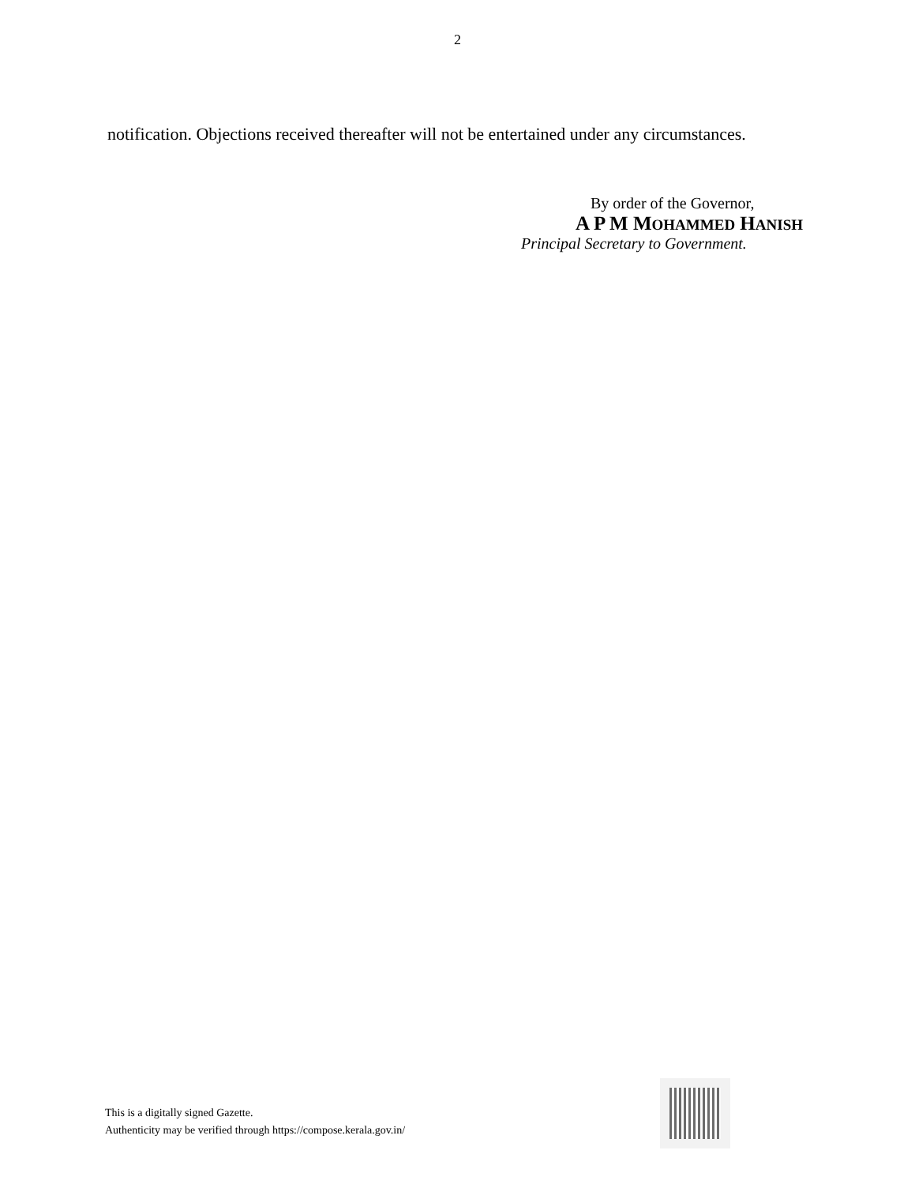2
notification. Objections received thereafter will not be entertained under any circumstances.
By order of the Governor,
A P M MOHAMMED HANISH
Principal Secretary to Government.
This is a digitally signed Gazette.
Authenticity may be verified through https://compose.kerala.gov.in/